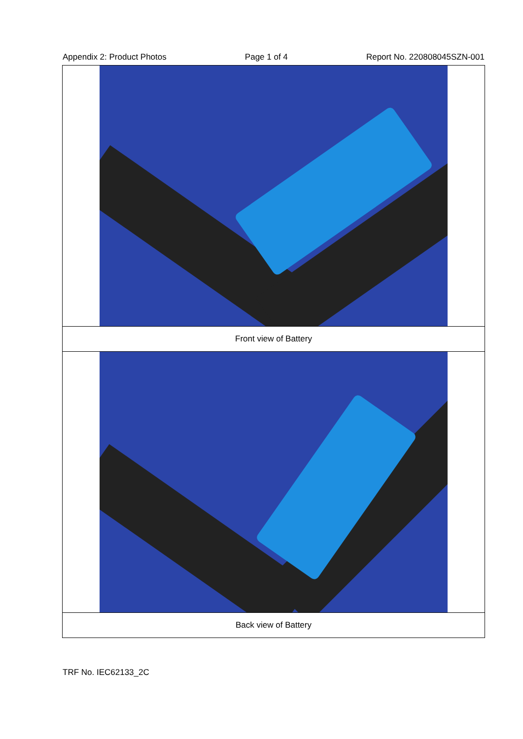Appendix 2: Product Photos Page 1 of 4 Report No. 220808045SZN-001
| Front view of Battery |
| Back view of Battery |
TRF No. IEC62133_2C